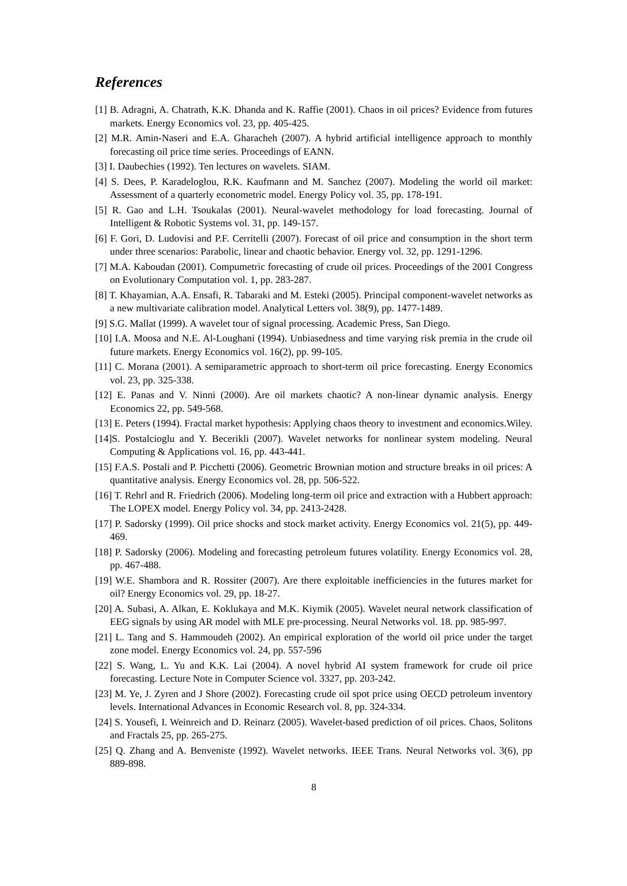References
[1] B. Adragni, A. Chatrath, K.K. Dhanda and K. Raffie (2001). Chaos in oil prices? Evidence from futures markets. Energy Economics vol. 23, pp. 405-425.
[2] M.R. Amin-Naseri and E.A. Gharacheh (2007). A hybrid artificial intelligence approach to monthly forecasting oil price time series. Proceedings of EANN.
[3] I. Daubechies (1992). Ten lectures on wavelets. SIAM.
[4] S. Dees, P. Karadeloglou, R.K. Kaufmann and M. Sanchez (2007). Modeling the world oil market: Assessment of a quarterly econometric model. Energy Policy vol. 35, pp. 178-191.
[5] R. Gao and L.H. Tsoukalas (2001). Neural-wavelet methodology for load forecasting. Journal of Intelligent & Robotic Systems vol. 31, pp. 149-157.
[6] F. Gori, D. Ludovisi and P.F. Cerritelli (2007). Forecast of oil price and consumption in the short term under three scenarios: Parabolic, linear and chaotic behavior. Energy vol. 32, pp. 1291-1296.
[7] M.A. Kaboudan (2001). Compumetric forecasting of crude oil prices. Proceedings of the 2001 Congress on Evolutionary Computation vol. 1, pp. 283-287.
[8] T. Khayamian, A.A. Ensafi, R. Tabaraki and M. Esteki (2005). Principal component-wavelet networks as a new multivariate calibration model. Analytical Letters vol. 38(9), pp. 1477-1489.
[9] S.G. Mallat (1999). A wavelet tour of signal processing. Academic Press, San Diego.
[10] I.A. Moosa and N.E. Al-Loughani (1994). Unbiasedness and time varying risk premia in the crude oil future markets. Energy Economics vol. 16(2), pp. 99-105.
[11] C. Morana (2001). A semiparametric approach to short-term oil price forecasting. Energy Economics vol. 23, pp. 325-338.
[12] E. Panas and V. Ninni (2000). Are oil markets chaotic? A non-linear dynamic analysis. Energy Economics 22, pp. 549-568.
[13] E. Peters (1994). Fractal market hypothesis: Applying chaos theory to investment and economics.Wiley.
[14]S. Postalcioglu and Y. Becerikli (2007). Wavelet networks for nonlinear system modeling. Neural Computing & Applications vol. 16, pp. 443-441.
[15] F.A.S. Postali and P. Picchetti (2006). Geometric Brownian motion and structure breaks in oil prices: A quantitative analysis. Energy Economics vol. 28, pp. 506-522.
[16] T. Rehrl and R. Friedrich (2006). Modeling long-term oil price and extraction with a Hubbert approach: The LOPEX model. Energy Policy vol. 34, pp. 2413-2428.
[17] P. Sadorsky (1999). Oil price shocks and stock market activity. Energy Economics vol. 21(5), pp. 449-469.
[18] P. Sadorsky (2006). Modeling and forecasting petroleum futures volatility. Energy Economics vol. 28, pp. 467-488.
[19] W.E. Shambora and R. Rossiter (2007). Are there exploitable inefficiencies in the futures market for oil? Energy Economics vol. 29, pp. 18-27.
[20] A. Subasi, A. Alkan, E. Koklukaya and M.K. Kiymik (2005). Wavelet neural network classification of EEG signals by using AR model with MLE pre-processing. Neural Networks vol. 18. pp. 985-997.
[21] L. Tang and S. Hammoudeh (2002). An empirical exploration of the world oil price under the target zone model. Energy Economics vol. 24, pp. 557-596
[22] S. Wang, L. Yu and K.K. Lai (2004). A novel hybrid AI system framework for crude oil price forecasting. Lecture Note in Computer Science vol. 3327, pp. 203-242.
[23] M. Ye, J. Zyren and J Shore (2002). Forecasting crude oil spot price using OECD petroleum inventory levels. International Advances in Economic Research vol. 8, pp. 324-334.
[24] S. Yousefi, I. Weinreich and D. Reinarz (2005). Wavelet-based prediction of oil prices. Chaos, Solitons and Fractals 25, pp. 265-275.
[25] Q. Zhang and A. Benveniste (1992). Wavelet networks. IEEE Trans. Neural Networks vol. 3(6), pp 889-898.
8